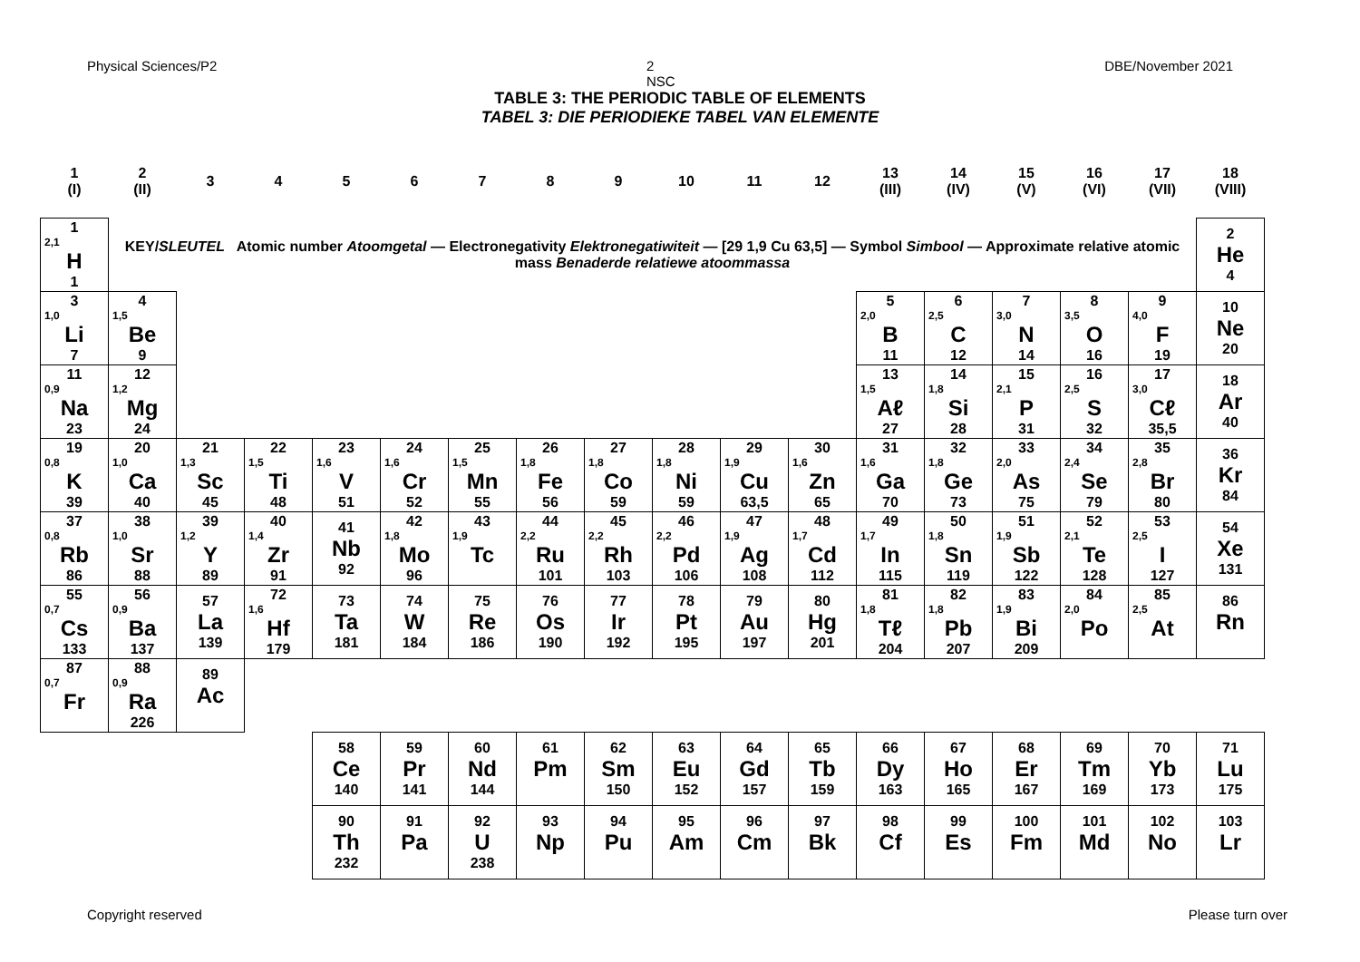Physical Sciences/P2 2
NSC DBE/November 2021
TABLE 3: THE PERIODIC TABLE OF ELEMENTS
TABEL 3: DIE PERIODIEKE TABEL VAN ELEMENTE
| 1 (I) | 2 (II) | 3 | 4 | 5 | 6 | 7 | 8 | 9 | 10 | 11 | 12 | 13 (III) | 14 (IV) | 15 (V) | 16 (VI) | 17 (VII) | 18 (VIII) |
| 1 2,1 H 1 | KEY/ SLEUTEL Atomic number Atoomgetal — Electronegativity Elektronegatiwiteit — [29 1,9 Cu 63,5] — Symbol Simbool — Approximate relative atomic mass Benaderde relatiewe atoommassa | | | | | | | | | | | | | | | | 2 He 4 |
| 3 1,0 Li 7 | 4 1,5 Be 9 | | | | | | | | | | | 5 2,0 B 11 | 6 2,5 C 12 | 7 3,0 N 14 | 8 3,5 O 16 | 9 4,0 F 19 | 10 Ne 20 |
| 11 0,9 Na 23 | 12 1,2 Mg 24 | | | | | | | | | | | 13 1,5 Aℓ 27 | 14 1,8 Si 28 | 15 2,1 P 31 | 16 2,5 S 32 | 17 3,0 Cℓ 35,5 | 18 Ar 40 |
| 19 0,8 K 39 | 20 1,0 Ca 40 | 21 1,3 Sc 45 | 22 1,5 Ti 48 | 23 1,6 V 51 | 24 1,6 Cr 52 | 25 1,5 Mn 55 | 26 1,8 Fe 56 | 27 1,8 Co 59 | 28 1,8 Ni 59 | 29 1,9 Cu 63,5 | 30 1,6 Zn 65 | 31 1,6 Ga 70 | 32 1,8 Ge 73 | 33 2,0 As 75 | 34 2,4 Se 79 | 35 2,8 Br 80 | 36 Kr 84 |
| 37 0,8 Rb 86 | 38 1,0 Sr 88 | 39 1,2 Y 89 | 40 1,4 Zr 91 | 41 Nb 92 | 42 1,8 Mo 96 | 43 1,9 Tc | 44 2,2 Ru 101 | 45 2,2 Rh 103 | 46 2,2 Pd 106 | 47 1,9 Ag 108 | 48 1,7 Cd 112 | 49 1,7 In 115 | 50 1,8 Sn 119 | 51 1,9 Sb 122 | 52 2,1 Te 128 | 53 2,5 I 127 | 54 Xe 131 |
| 55 0,7 Cs 133 | 56 0,9 Ba 137 | 57 La 139 | 72 1,6 Hf 179 | 73 Ta 181 | 74 W 184 | 75 Re 186 | 76 Os 190 | 77 Ir 192 | 78 Pt 195 | 79 Au 197 | 80 Hg 201 | 81 1,8 Tℓ 204 | 82 1,8 Pb 207 | 83 1,9 Bi 209 | 84 2,0 Po | 85 2,5 At | 86 Rn |
| 87 0,7 Fr | 88 0,9 Ra 226 | 89 Ac | | | | | | | | | | | | | | | |
| | | | | 58 Ce 140 | 59 Pr 141 | 60 Nd 144 | 61 Pm | 62 Sm 150 | 63 Eu 152 | 64 Gd 157 | 65 Tb 159 | 66 Dy 163 | 67 Ho 165 | 68 Er 167 | 69 Tm 169 | 70 Yb 173 | 71 Lu 175 |
| | | | | 90 Th 232 | 91 Pa | 92 U 238 | 93 Np | 94 Pu | 95 Am | 96 Cm | 97 Bk | 98 Cf | 99 Es | 100 Fm | 101 Md | 102 No | 103 Lr |
Copyright reserved Please turn over